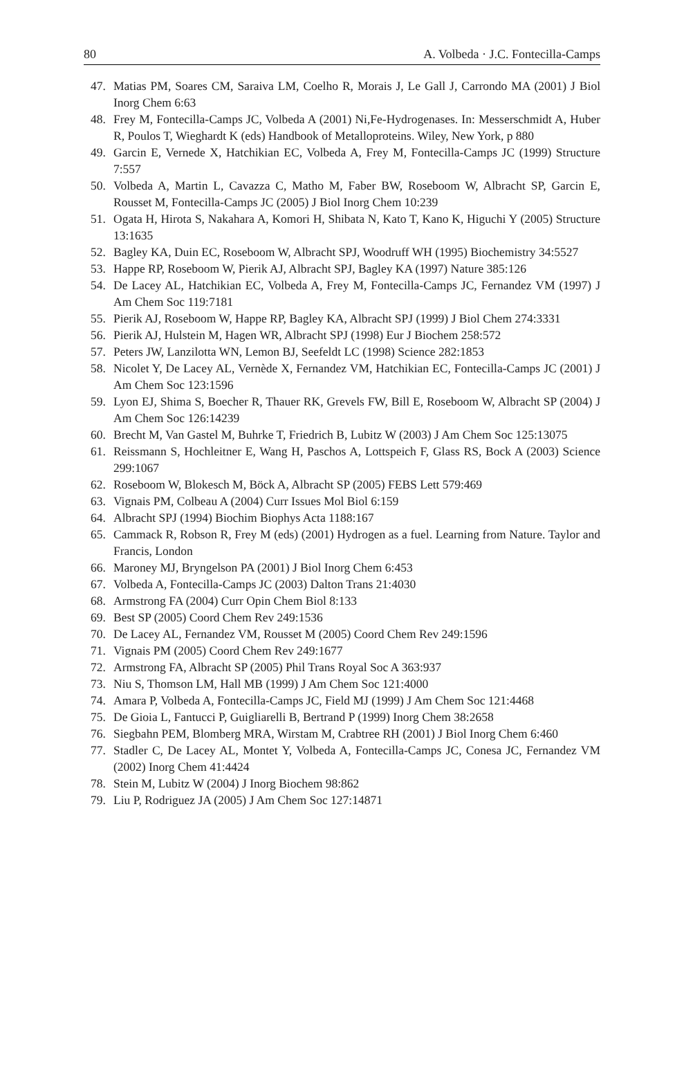80 A. Volbeda · J.C. Fontecilla-Camps
47. Matias PM, Soares CM, Saraiva LM, Coelho R, Morais J, Le Gall J, Carrondo MA (2001) J Biol Inorg Chem 6:63
48. Frey M, Fontecilla-Camps JC, Volbeda A (2001) Ni,Fe-Hydrogenases. In: Messerschmidt A, Huber R, Poulos T, Wieghardt K (eds) Handbook of Metalloproteins. Wiley, New York, p 880
49. Garcin E, Vernede X, Hatchikian EC, Volbeda A, Frey M, Fontecilla-Camps JC (1999) Structure 7:557
50. Volbeda A, Martin L, Cavazza C, Matho M, Faber BW, Roseboom W, Albracht SP, Garcin E, Rousset M, Fontecilla-Camps JC (2005) J Biol Inorg Chem 10:239
51. Ogata H, Hirota S, Nakahara A, Komori H, Shibata N, Kato T, Kano K, Higuchi Y (2005) Structure 13:1635
52. Bagley KA, Duin EC, Roseboom W, Albracht SPJ, Woodruff WH (1995) Biochemistry 34:5527
53. Happe RP, Roseboom W, Pierik AJ, Albracht SPJ, Bagley KA (1997) Nature 385:126
54. De Lacey AL, Hatchikian EC, Volbeda A, Frey M, Fontecilla-Camps JC, Fernandez VM (1997) J Am Chem Soc 119:7181
55. Pierik AJ, Roseboom W, Happe RP, Bagley KA, Albracht SPJ (1999) J Biol Chem 274:3331
56. Pierik AJ, Hulstein M, Hagen WR, Albracht SPJ (1998) Eur J Biochem 258:572
57. Peters JW, Lanzilotta WN, Lemon BJ, Seefeldt LC (1998) Science 282:1853
58. Nicolet Y, De Lacey AL, Vernède X, Fernandez VM, Hatchikian EC, Fontecilla-Camps JC (2001) J Am Chem Soc 123:1596
59. Lyon EJ, Shima S, Boecher R, Thauer RK, Grevels FW, Bill E, Roseboom W, Albracht SP (2004) J Am Chem Soc 126:14239
60. Brecht M, Van Gastel M, Buhrke T, Friedrich B, Lubitz W (2003) J Am Chem Soc 125:13075
61. Reissmann S, Hochleitner E, Wang H, Paschos A, Lottspeich F, Glass RS, Bock A (2003) Science 299:1067
62. Roseboom W, Blokesch M, Böck A, Albracht SP (2005) FEBS Lett 579:469
63. Vignais PM, Colbeau A (2004) Curr Issues Mol Biol 6:159
64. Albracht SPJ (1994) Biochim Biophys Acta 1188:167
65. Cammack R, Robson R, Frey M (eds) (2001) Hydrogen as a fuel. Learning from Nature. Taylor and Francis, London
66. Maroney MJ, Bryngelson PA (2001) J Biol Inorg Chem 6:453
67. Volbeda A, Fontecilla-Camps JC (2003) Dalton Trans 21:4030
68. Armstrong FA (2004) Curr Opin Chem Biol 8:133
69. Best SP (2005) Coord Chem Rev 249:1536
70. De Lacey AL, Fernandez VM, Rousset M (2005) Coord Chem Rev 249:1596
71. Vignais PM (2005) Coord Chem Rev 249:1677
72. Armstrong FA, Albracht SP (2005) Phil Trans Royal Soc A 363:937
73. Niu S, Thomson LM, Hall MB (1999) J Am Chem Soc 121:4000
74. Amara P, Volbeda A, Fontecilla-Camps JC, Field MJ (1999) J Am Chem Soc 121:4468
75. De Gioia L, Fantucci P, Guigliarelli B, Bertrand P (1999) Inorg Chem 38:2658
76. Siegbahn PEM, Blomberg MRA, Wirstam M, Crabtree RH (2001) J Biol Inorg Chem 6:460
77. Stadler C, De Lacey AL, Montet Y, Volbeda A, Fontecilla-Camps JC, Conesa JC, Fernandez VM (2002) Inorg Chem 41:4424
78. Stein M, Lubitz W (2004) J Inorg Biochem 98:862
79. Liu P, Rodriguez JA (2005) J Am Chem Soc 127:14871